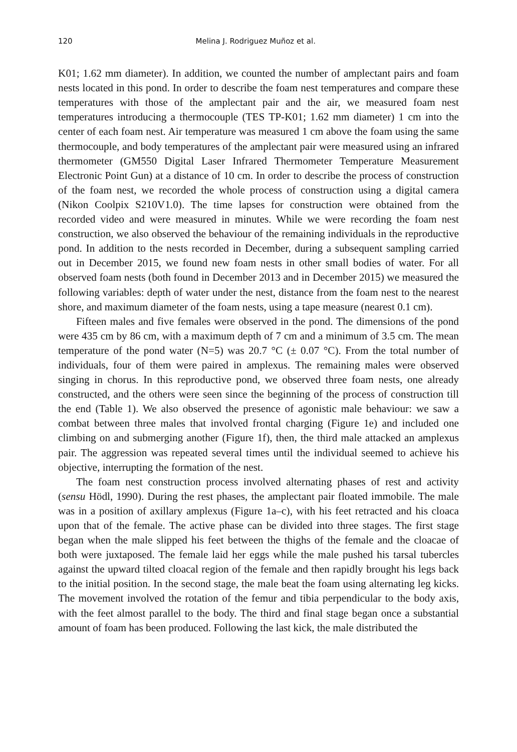120 Melina J. Rodriguez Muñoz et al.
K01; 1.62 mm diameter). In addition, we counted the number of amplectant pairs and foam nests located in this pond. In order to describe the foam nest temperatures and compare these temperatures with those of the amplectant pair and the air, we measured foam nest temperatures introducing a thermocouple (TES TP-K01; 1.62 mm diameter) 1 cm into the center of each foam nest. Air temperature was measured 1 cm above the foam using the same thermocouple, and body temperatures of the amplectant pair were measured using an infrared thermometer (GM550 Digital Laser Infrared Thermometer Temperature Measurement Electronic Point Gun) at a distance of 10 cm. In order to describe the process of construction of the foam nest, we recorded the whole process of construction using a digital camera (Nikon Coolpix S210V1.0). The time lapses for construction were obtained from the recorded video and were measured in minutes. While we were recording the foam nest construction, we also observed the behaviour of the remaining individuals in the reproductive pond. In addition to the nests recorded in December, during a subsequent sampling carried out in December 2015, we found new foam nests in other small bodies of water. For all observed foam nests (both found in December 2013 and in December 2015) we measured the following variables: depth of water under the nest, distance from the foam nest to the nearest shore, and maximum diameter of the foam nests, using a tape measure (nearest 0.1 cm).
Fifteen males and five females were observed in the pond. The dimensions of the pond were 435 cm by 86 cm, with a maximum depth of 7 cm and a minimum of 3.5 cm. The mean temperature of the pond water (N=5) was 20.7 °C (± 0.07 °C). From the total number of individuals, four of them were paired in amplexus. The remaining males were observed singing in chorus. In this reproductive pond, we observed three foam nests, one already constructed, and the others were seen since the beginning of the process of construction till the end (Table 1). We also observed the presence of agonistic male behaviour: we saw a combat between three males that involved frontal charging (Figure 1e) and included one climbing on and submerging another (Figure 1f), then, the third male attacked an amplexus pair. The aggression was repeated several times until the individual seemed to achieve his objective, interrupting the formation of the nest.
The foam nest construction process involved alternating phases of rest and activity (sensu Hödl, 1990). During the rest phases, the amplectant pair floated immobile. The male was in a position of axillary amplexus (Figure 1a–c), with his feet retracted and his cloaca upon that of the female. The active phase can be divided into three stages. The first stage began when the male slipped his feet between the thighs of the female and the cloacae of both were juxtaposed. The female laid her eggs while the male pushed his tarsal tubercles against the upward tilted cloacal region of the female and then rapidly brought his legs back to the initial position. In the second stage, the male beat the foam using alternating leg kicks. The movement involved the rotation of the femur and tibia perpendicular to the body axis, with the feet almost parallel to the body. The third and final stage began once a substantial amount of foam has been produced. Following the last kick, the male distributed the